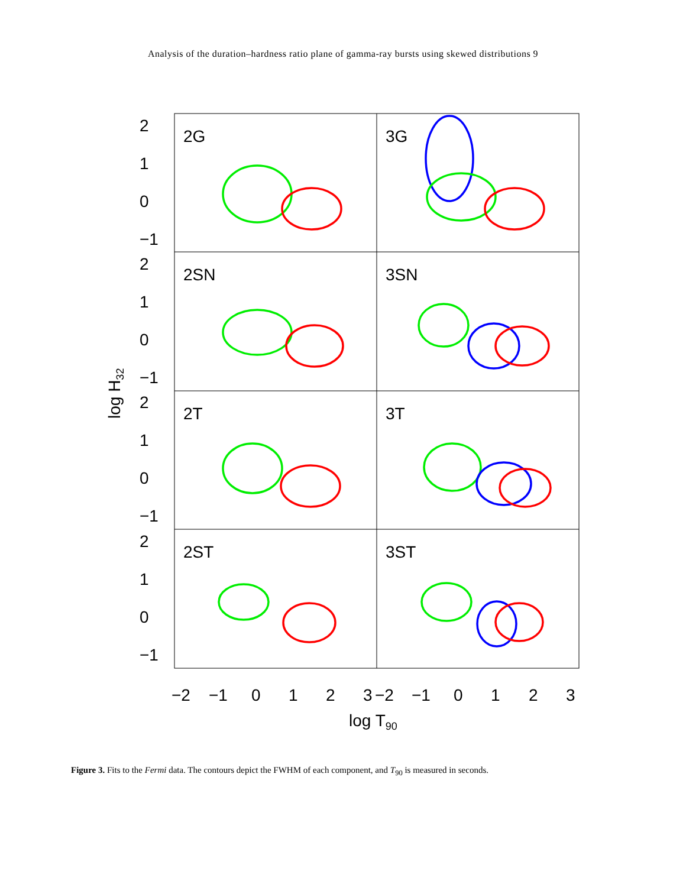Analysis of the duration–hardness ratio plane of gamma-ray bursts using skewed distributions 9
2G
3G
2SN
3SN
2T
3T
2ST
3ST
−2
−1
0
1
2
3
−2
−1
0
1
2
3
log T90
log H32
2
1
0
−1
2
1
0
−1
2
1
0
−1
2
1
0
−1
Figure 3. Fits to the Fermi data. The contours depict the FWHM of each component, and T<sub>90</sub> is measured in seconds.